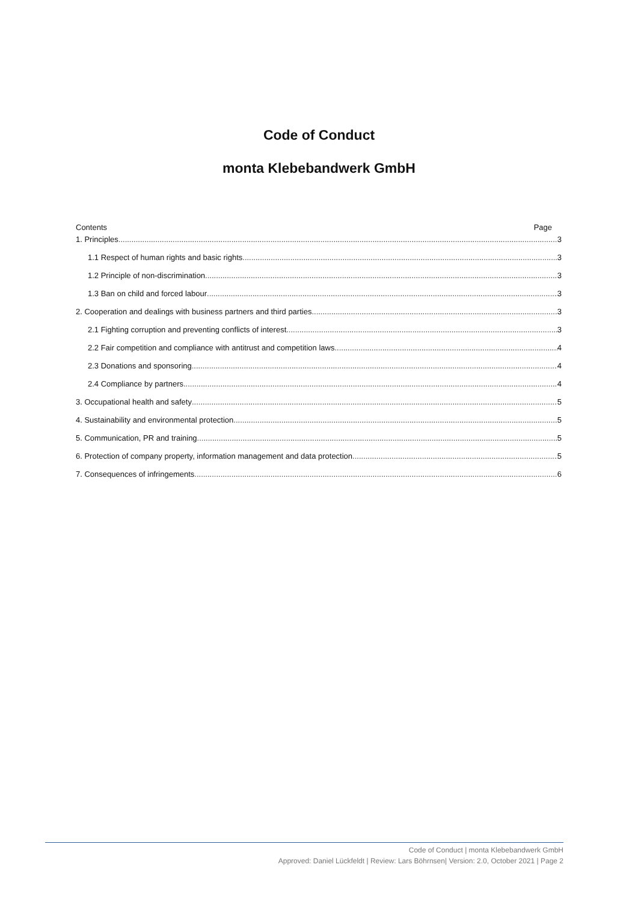Code of Conduct
monta Klebebandwerk GmbH
Contents Page
1. Principles 3
1.1 Respect of human rights and basic rights 3
1.2 Principle of non-discrimination 3
1.3 Ban on child and forced labour 3
2. Cooperation and dealings with business partners and third parties 3
2.1 Fighting corruption and preventing conflicts of interest 3
2.2 Fair competition and compliance with antitrust and competition laws 4
2.3 Donations and sponsoring 4
2.4 Compliance by partners 4
3. Occupational health and safety 5
4. Sustainability and environmental protection 5
5. Communication, PR and training 5
6. Protection of company property, information management and data protection 5
7. Consequences of infringements 6
Code of Conduct | monta Klebebandwerk GmbH
Approved: Daniel Lückfeldt | Review: Lars Böhrnsen| Version: 2.0, October 2021 | Page 2